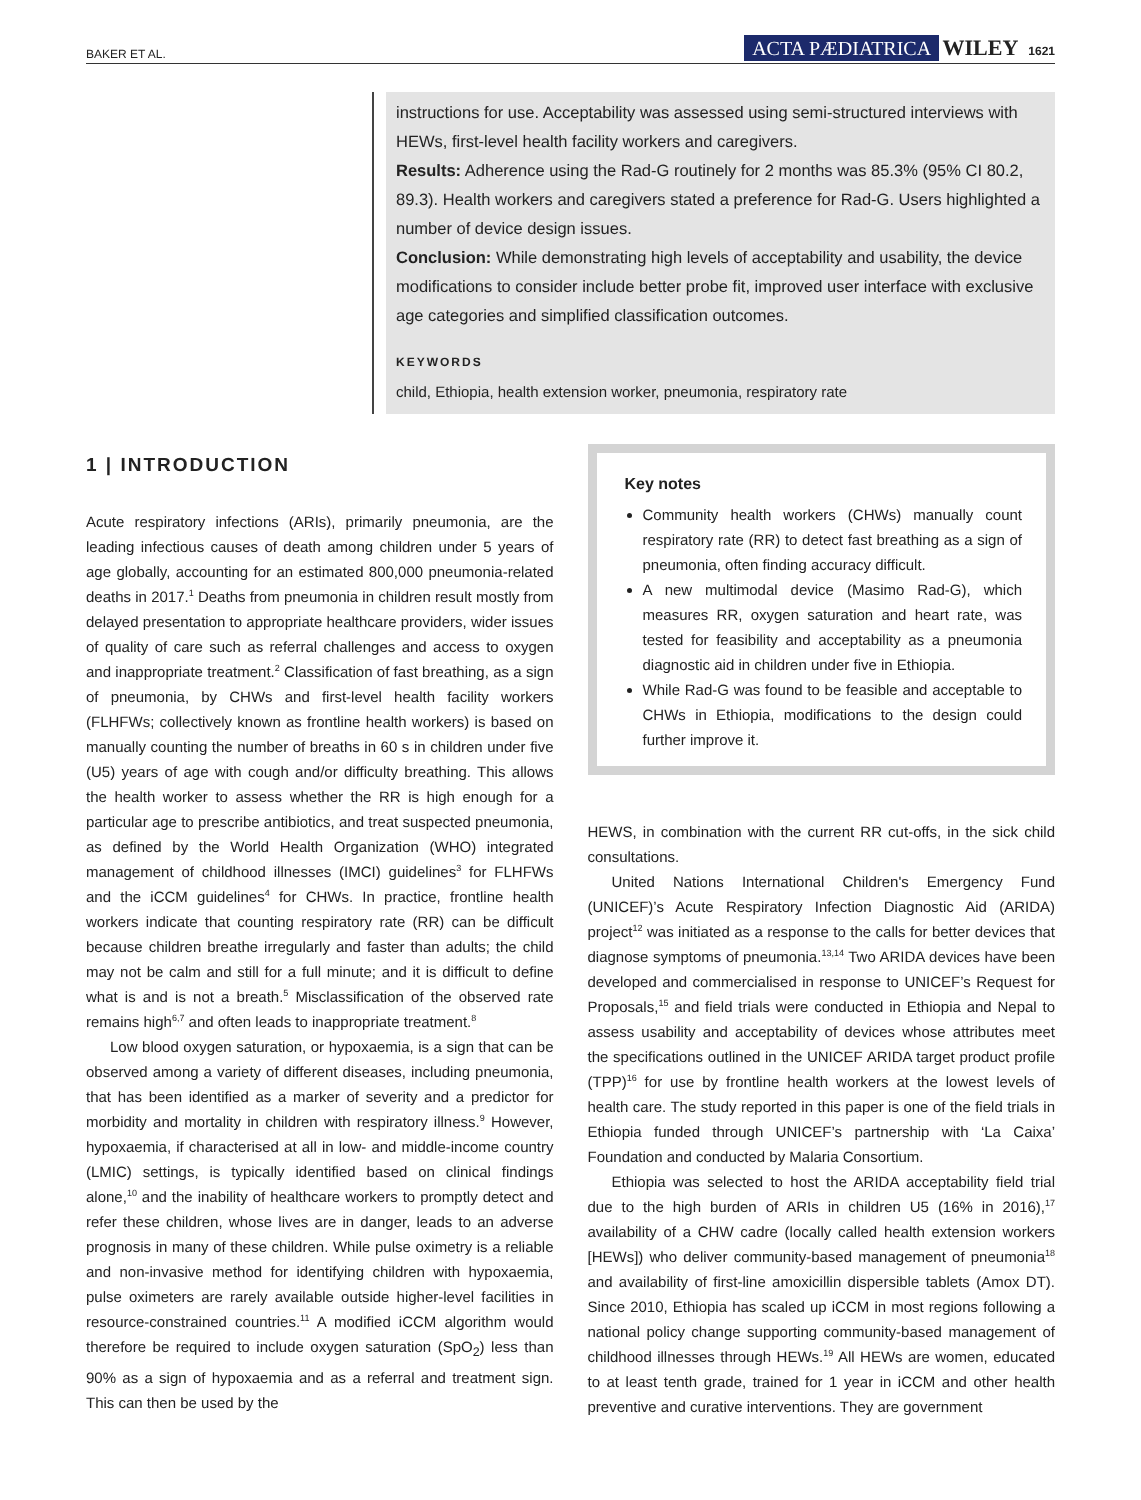BAKER ET AL. ACTA PÆDIATRICA WILEY 1621
instructions for use. Acceptability was assessed using semi-structured interviews with HEWs, first-level health facility workers and caregivers.
Results: Adherence using the Rad-G routinely for 2 months was 85.3% (95% CI 80.2, 89.3). Health workers and caregivers stated a preference for Rad-G. Users highlighted a number of device design issues.
Conclusion: While demonstrating high levels of acceptability and usability, the device modifications to consider include better probe fit, improved user interface with exclusive age categories and simplified classification outcomes.
KEYWORDS
child, Ethiopia, health extension worker, pneumonia, respiratory rate
1 | INTRODUCTION
Acute respiratory infections (ARIs), primarily pneumonia, are the leading infectious causes of death among children under 5 years of age globally, accounting for an estimated 800,000 pneumonia-related deaths in 2017.<sup>1</sup> Deaths from pneumonia in children result mostly from delayed presentation to appropriate healthcare providers, wider issues of quality of care such as referral challenges and access to oxygen and inappropriate treatment.<sup>2</sup> Classification of fast breathing, as a sign of pneumonia, by CHWs and first-level health facility workers (FLHFWs; collectively known as frontline health workers) is based on manually counting the number of breaths in 60 s in children under five (U5) years of age with cough and/or difficulty breathing. This allows the health worker to assess whether the RR is high enough for a particular age to prescribe antibiotics, and treat suspected pneumonia, as defined by the World Health Organization (WHO) integrated management of childhood illnesses (IMCI) guidelines<sup>3</sup> for FLHFWs and the iCCM guidelines<sup>4</sup> for CHWs. In practice, frontline health workers indicate that counting respiratory rate (RR) can be difficult because children breathe irregularly and faster than adults; the child may not be calm and still for a full minute; and it is difficult to define what is and is not a breath.<sup>5</sup> Misclassification of the observed rate remains high<sup>6,7</sup> and often leads to inappropriate treatment.<sup>8</sup>
Low blood oxygen saturation, or hypoxaemia, is a sign that can be observed among a variety of different diseases, including pneumonia, that has been identified as a marker of severity and a predictor for morbidity and mortality in children with respiratory illness.<sup>9</sup> However, hypoxaemia, if characterised at all in low- and middle-income country (LMIC) settings, is typically identified based on clinical findings alone,<sup>10</sup> and the inability of healthcare workers to promptly detect and refer these children, whose lives are in danger, leads to an adverse prognosis in many of these children. While pulse oximetry is a reliable and non-invasive method for identifying children with hypoxaemia, pulse oximeters are rarely available outside higher-level facilities in resource-constrained countries.<sup>11</sup> A modified iCCM algorithm would therefore be required to include oxygen saturation (SpO<sub>2</sub>) less than 90% as a sign of hypoxaemia and as a referral and treatment sign. This can then be used by the
Key notes
Community health workers (CHWs) manually count respiratory rate (RR) to detect fast breathing as a sign of pneumonia, often finding accuracy difficult.
A new multimodal device (Masimo Rad-G), which measures RR, oxygen saturation and heart rate, was tested for feasibility and acceptability as a pneumonia diagnostic aid in children under five in Ethiopia.
While Rad-G was found to be feasible and acceptable to CHWs in Ethiopia, modifications to the design could further improve it.
HEWS, in combination with the current RR cut-offs, in the sick child consultations.
United Nations International Children's Emergency Fund (UNICEF)’s Acute Respiratory Infection Diagnostic Aid (ARIDA) project<sup>12</sup> was initiated as a response to the calls for better devices that diagnose symptoms of pneumonia.<sup>13,14</sup> Two ARIDA devices have been developed and commercialised in response to UNICEF’s Request for Proposals,<sup>15</sup> and field trials were conducted in Ethiopia and Nepal to assess usability and acceptability of devices whose attributes meet the specifications outlined in the UNICEF ARIDA target product profile (TPP)<sup>16</sup> for use by frontline health workers at the lowest levels of health care. The study reported in this paper is one of the field trials in Ethiopia funded through UNICEF’s partnership with ‘La Caixa’ Foundation and conducted by Malaria Consortium.
Ethiopia was selected to host the ARIDA acceptability field trial due to the high burden of ARIs in children U5 (16% in 2016),<sup>17</sup> availability of a CHW cadre (locally called health extension workers [HEWs]) who deliver community-based management of pneumonia<sup>18</sup> and availability of first-line amoxicillin dispersible tablets (Amox DT). Since 2010, Ethiopia has scaled up iCCM in most regions following a national policy change supporting community-based management of childhood illnesses through HEWs.<sup>19</sup> All HEWs are women, educated to at least tenth grade, trained for 1 year in iCCM and other health preventive and curative interventions. They are government